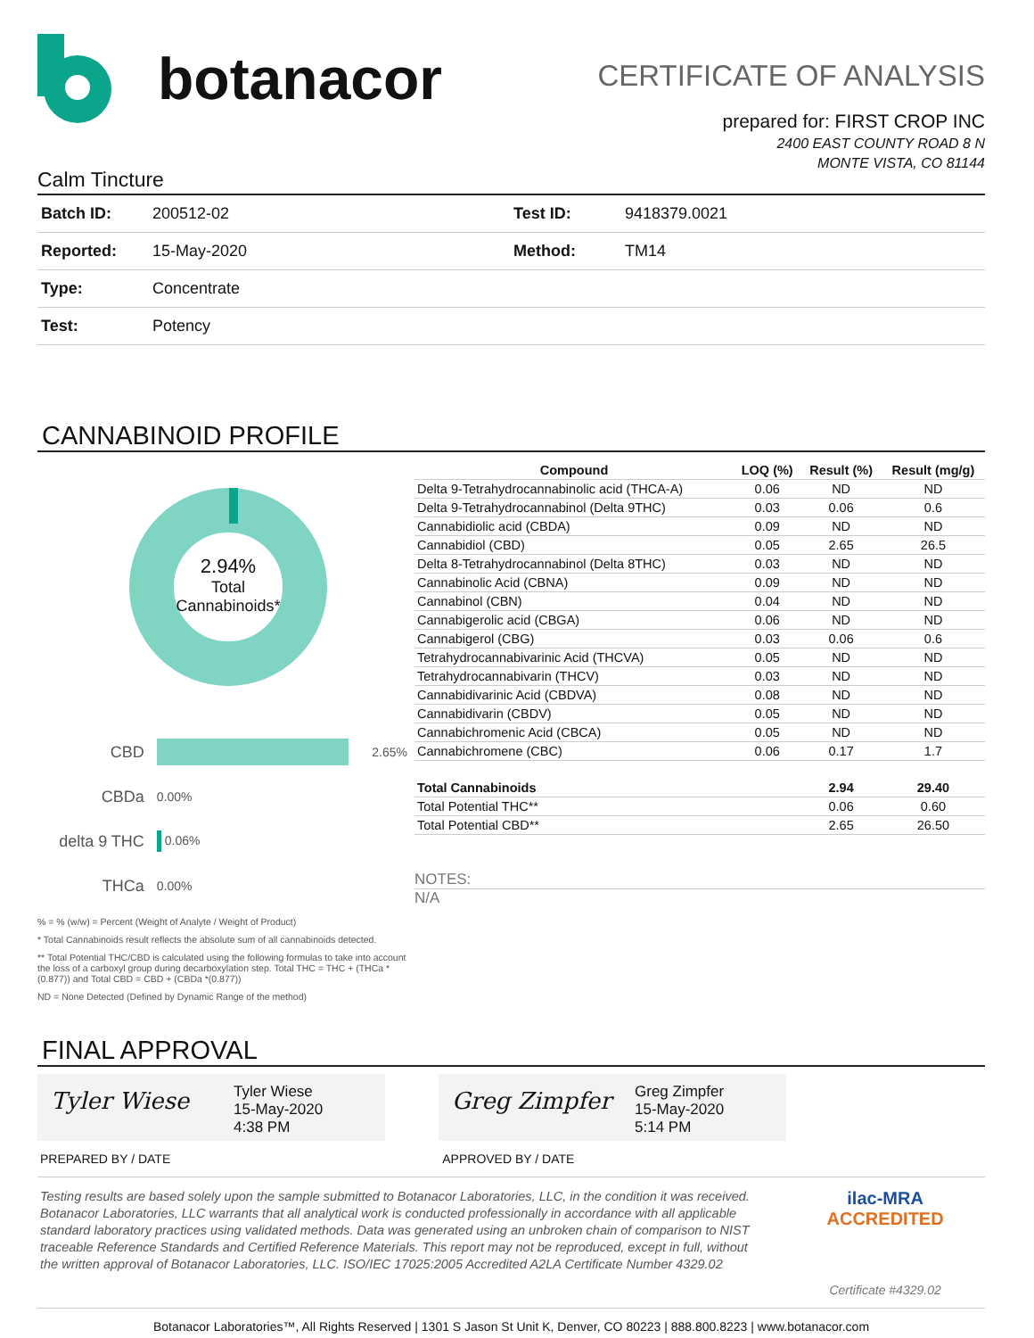botanacor
CERTIFICATE OF ANALYSIS
prepared for: FIRST CROP INC
2400 EAST COUNTY ROAD 8 N
MONTE VISTA, CO 81144
Calm Tincture
| Batch ID: | 200512-02 | Test ID: | 9418379.0021 |
| Reported: | 15-May-2020 | Method: | TM14 |
| Type: | Concentrate | | |
| Test: | Potency | | |
CANNABINOID PROFILE
2.94%
Total
Cannabinoids*
| CBD | | 2.65% |
| CBDa | 0.00% | |
| delta 9 THC | 0.06% | |
| THCa | 0.00% | |
% = % (w/w) = Percent (Weight of Analyte / Weight of Product)
* Total Cannabinoids result reflects the absolute sum of all cannabinoids detected.
** Total Potential THC/CBD is calculated using the following formulas to take into account the loss of a carboxyl group during decarboxylation step. Total THC = THC + (THCa *(0.877)) and Total CBD = CBD + (CBDa *(0.877))
ND = None Detected (Defined by Dynamic Range of the method)
| Compound | LOQ (%) | Result (%) | Result (mg/g) |
| --- | --- | --- | --- |
| Delta 9-Tetrahydrocannabinolic acid (THCA-A) | 0.06 | ND | ND |
| Delta 9-Tetrahydrocannabinol (Delta 9THC) | 0.03 | 0.06 | 0.6 |
| Cannabidiolic acid (CBDA) | 0.09 | ND | ND |
| Cannabidiol (CBD) | 0.05 | 2.65 | 26.5 |
| Delta 8-Tetrahydrocannabinol (Delta 8THC) | 0.03 | ND | ND |
| Cannabinolic Acid (CBNA) | 0.09 | ND | ND |
| Cannabinol (CBN) | 0.04 | ND | ND |
| Cannabigerolic acid (CBGA) | 0.06 | ND | ND |
| Cannabigerol (CBG) | 0.03 | 0.06 | 0.6 |
| Tetrahydrocannabivarinic Acid (THCVA) | 0.05 | ND | ND |
| Tetrahydrocannabivarin (THCV) | 0.03 | ND | ND |
| Cannabidivarinic Acid (CBDVA) | 0.08 | ND | ND |
| Cannabidivarin (CBDV) | 0.05 | ND | ND |
| Cannabichromenic Acid (CBCA) | 0.05 | ND | ND |
| Cannabichromene (CBC) | 0.06 | 0.17 | 1.7 |
| Total Cannabinoids | | 2.94 | 29.40 |
| Total Potential THC** | | 0.06 | 0.60 |
| Total Potential CBD** | | 2.65 | 26.50 |
NOTES:
N/A
FINAL APPROVAL
Tyler Wiese
Tyler Wiese
15-May-2020
4:38 PM
Greg Zimpfer
Greg Zimpfer
15-May-2020
5:14 PM
PREPARED BY / DATE APPROVED BY / DATE
Testing results are based solely upon the sample submitted to Botanacor Laboratories, LLC, in the condition it was received. Botanacor Laboratories, LLC warrants that all analytical work is conducted professionally in accordance with all applicable standard laboratory practices using validated methods. Data was generated using an unbroken chain of comparison to NIST traceable Reference Standards and Certified Reference Materials. This report may not be reproduced, except in full, without the written approval of Botanacor Laboratories, LLC. ISO/IEC 17025:2005 Accredited A2LA Certificate Number 4329.02
ilac-MRA ACCREDITED
Certificate #4329.02
Botanacor Laboratories™, All Rights Reserved | 1301 S Jason St Unit K, Denver, CO 80223 | 888.800.8223 | www.botanacor.com